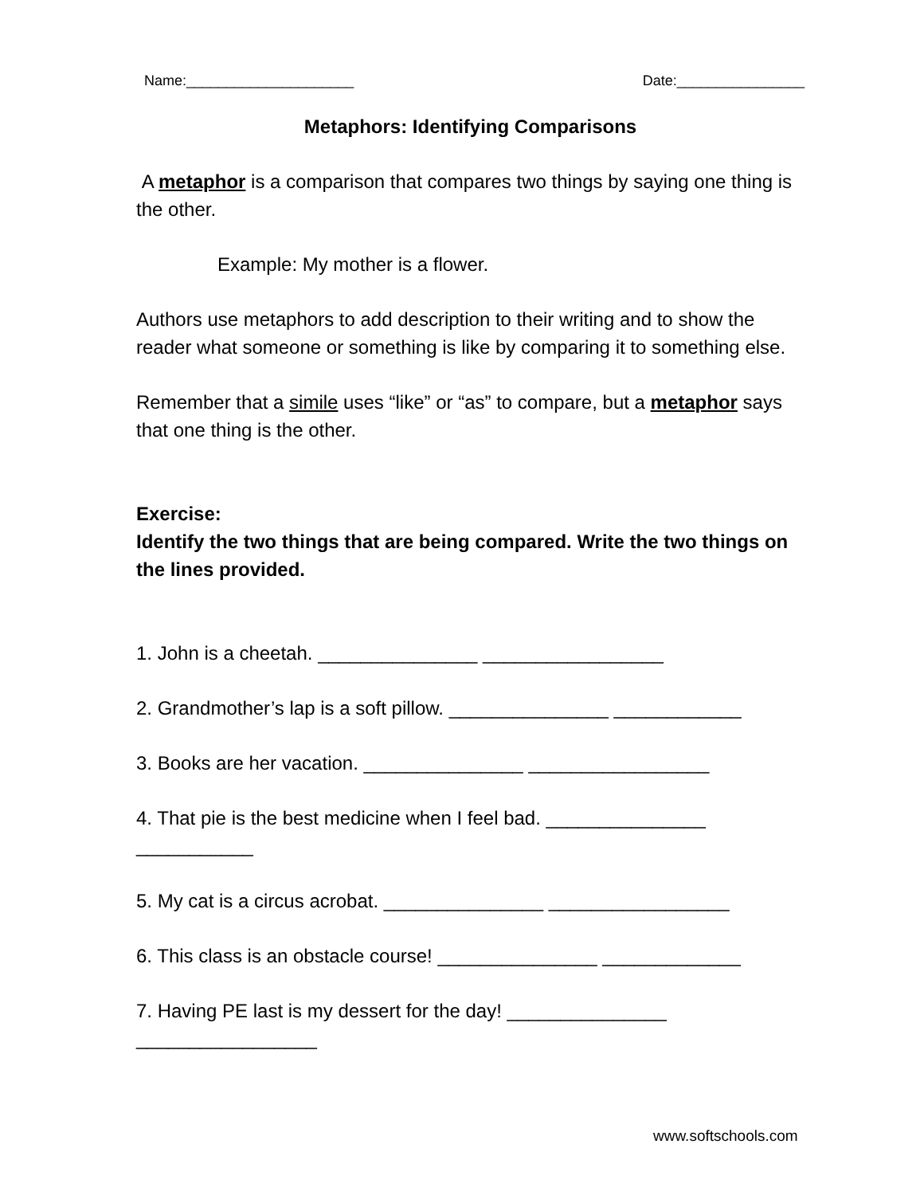Name:_____________________ Date:________________
Metaphors: Identifying Comparisons
A metaphor is a comparison that compares two things by saying one thing is the other.
Example: My mother is a flower.
Authors use metaphors to add description to their writing and to show the reader what someone or something is like by comparing it to something else.
Remember that a simile uses “like” or “as” to compare, but a metaphor says that one thing is the other.
Exercise:
Identify the two things that are being compared. Write the two things on the lines provided.
1. John is a cheetah. _______________ _________________
2. Grandmother’s lap is a soft pillow. _______________ ____________
3. Books are her vacation. _______________ _________________
4. That pie is the best medicine when I feel bad. _______________ ___________
5. My cat is a circus acrobat. _______________ _________________
6. This class is an obstacle course! _______________ _____________
7. Having PE last is my dessert for the day! _______________ _________________
www.softschools.com